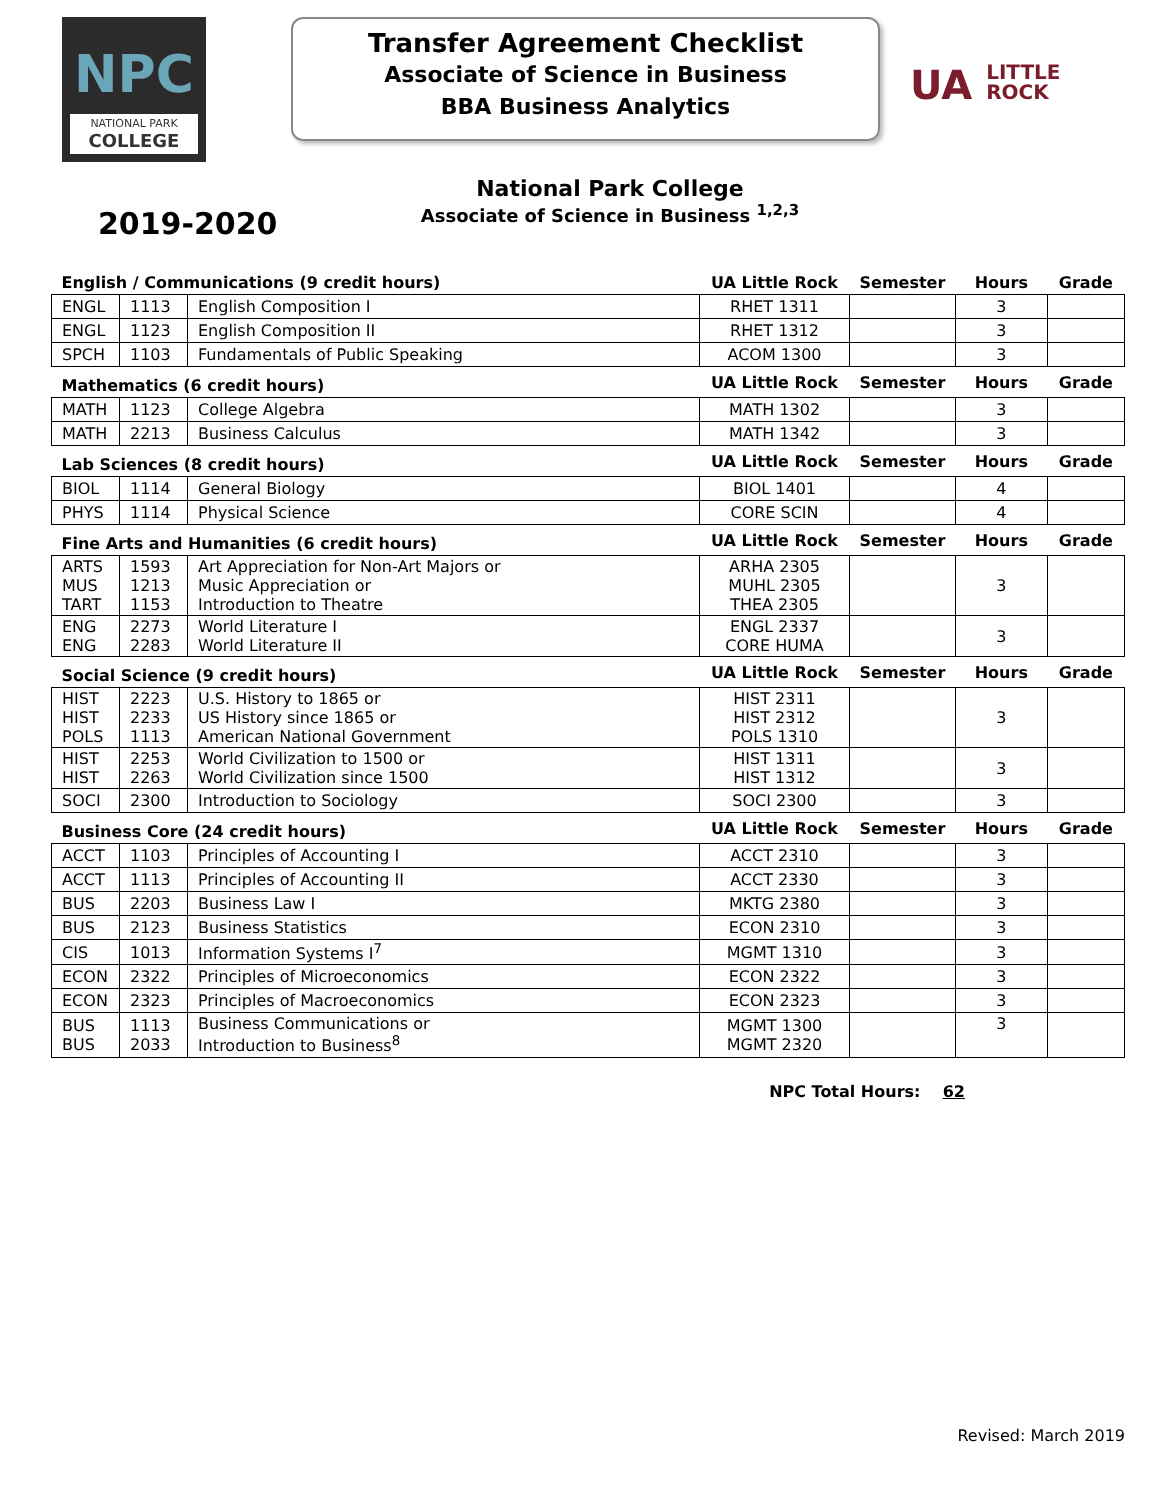NPC
NATIONAL PARK
COLLEGE
Transfer Agreement Checklist
Associate of Science in Business
BBA Business Analytics
UA LITTLE
ROCK
National Park College
Associate of Science in Business <sup>1,2,3</sup>
2019-2020
| English / Communications (9 credit hours) | | | UA Little Rock | Semester | Hours | Grade |
| --- | --- | --- | --- | --- | --- | --- |
| ENGL | 1113 | English Composition I | RHET 1311 | | 3 | |
| ENGL | 1123 | English Composition II | RHET 1312 | | 3 | |
| SPCH | 1103 | Fundamentals of Public Speaking | ACOM 1300 | | 3 | |
| Mathematics (6 credit hours) | | | UA Little Rock | Semester | Hours | Grade |
| MATH | 1123 | College Algebra | MATH 1302 | | 3 | |
| MATH | 2213 | Business Calculus | MATH 1342 | | 3 | |
| Lab Sciences (8 credit hours) | | | UA Little Rock | Semester | Hours | Grade |
| BIOL | 1114 | General Biology | BIOL 1401 | | 4 | |
| PHYS | 1114 | Physical Science | CORE SCIN | | 4 | |
| Fine Arts and Humanities (6 credit hours) | | | UA Little Rock | Semester | Hours | Grade |
| ARTS MUS TART | 1593 1213 1153 | Art Appreciation for Non-Art Majors or Music Appreciation or Introduction to Theatre | ARHA 2305 MUHL 2305 THEA 2305 | | 3 | |
| ENG ENG | 2273 2283 | World Literature I World Literature II | ENGL 2337 CORE HUMA | | 3 | |
| Social Science (9 credit hours) | | | UA Little Rock | Semester | Hours | Grade |
| HIST HIST POLS | 2223 2233 1113 | U.S. History to 1865 or US History since 1865 or American National Government | HIST 2311 HIST 2312 POLS 1310 | | 3 | |
| HIST HIST | 2253 2263 | World Civilization to 1500 or World Civilization since 1500 | HIST 1311 HIST 1312 | | 3 | |
| SOCI | 2300 | Introduction to Sociology | SOCI 2300 | | 3 | |
| Business Core (24 credit hours) | | | UA Little Rock | Semester | Hours | Grade |
| ACCT | 1103 | Principles of Accounting I | ACCT 2310 | | 3 | |
| ACCT | 1113 | Principles of Accounting II | ACCT 2330 | | 3 | |
| BUS | 2203 | Business Law I | MKTG 2380 | | 3 | |
| BUS | 2123 | Business Statistics | ECON 2310 | | 3 | |
| CIS | 1013 | Information Systems I<sup>7</sup> | MGMT 1310 | | 3 | |
| ECON | 2322 | Principles of Microeconomics | ECON 2322 | | 3 | |
| ECON | 2323 | Principles of Macroeconomics | ECON 2323 | | 3 | |
| BUS BUS | 1113 2033 | Business Communications or Introduction to Business<sup>8</sup> | MGMT 1300 MGMT 2320 | | 3 | |
NPC Total Hours: 62
Revised: March 2019